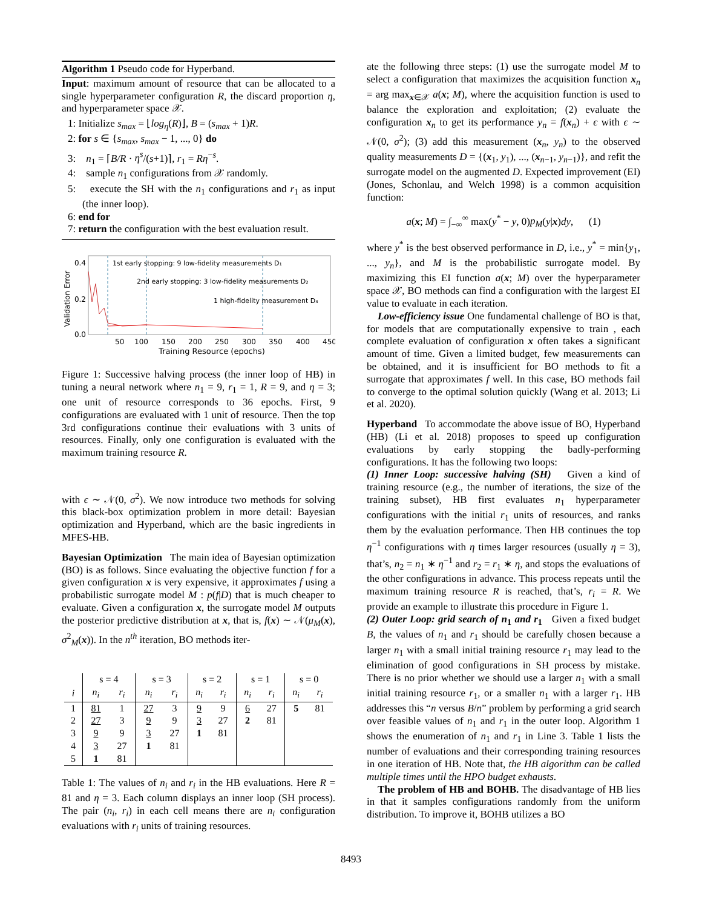Algorithm 1 Pseudo code for Hyperband.
Input: maximum amount of resource that can be allocated to a single hyperparameter configuration R, the discard proportion η, and hyperparameter space 𝒳.
1: Initialize s<sub>max</sub> = ⌊log<sub>η</sub>(R)⌋, B = (s<sub>max</sub> + 1)R.
2: for s ∈ {s<sub>max</sub>, s<sub>max</sub> − 1, ..., 0} do
3: n<sub>1</sub> = ⌈B/R · η<sup>s</sup>/(s+1)⌉, r<sub>1</sub> = Rη<sup>−s</sup>.
4: sample n<sub>1</sub> configurations from 𝒳 randomly.
5: execute the SH with the n<sub>1</sub> configurations and r<sub>1</sub> as input (the inner loop).
6: end for
7: return the configuration with the best evaluation result.
Validation Error
0.4
0.2
0.0
50
100
150
200
250
300
350
400
450
Training Resource (epochs)
1st early stopping: 9 low-fidelity measurements D₁
2nd early stopping: 3 low-fidelity measurements D₂
1 high-fidelity measurement D₃
Figure 1: Successive halving process (the inner loop of HB) in tuning a neural network where n<sub>1</sub> = 9, r<sub>1</sub> = 1, R = 9, and η = 3; one unit of resource corresponds to 36 epochs. First, 9 configurations are evaluated with 1 unit of resource. Then the top 3rd configurations continue their evaluations with 3 units of resources. Finally, only one configuration is evaluated with the maximum training resource R.
with ϵ ∼ 𝒩(0, σ<sup>2</sup>). We now introduce two methods for solving this black-box optimization problem in more detail: Bayesian optimization and Hyperband, which are the basic ingredients in MFES-HB.
Bayesian Optimization The main idea of Bayesian optimization (BO) is as follows. Since evaluating the objective function f for a given configuration x is very expensive, it approximates f using a probabilistic surrogate model M : p(f|D) that is much cheaper to evaluate. Given a configuration x, the surrogate model M outputs the posterior predictive distribution at x, that is, f(x) ∼ 𝒩(μ<sub>M</sub>(x), σ<sup>2</sup><sub>M</sub>(x)). In the n<sup>th</sup> iteration, BO methods iter-
| | s = 4 | | s = 3 | | s = 2 | | s = 1 | | s = 0 | |
| i | n<sub>i</sub> | r<sub>i</sub> | n<sub>i</sub> | r<sub>i</sub> | n<sub>i</sub> | r<sub>i</sub> | n<sub>i</sub> | r<sub>i</sub> | n<sub>i</sub> | r<sub>i</sub> |
| 1 | 81 | 1 | 27 | 3 | 9 | 9 | 6 | 27 | 5 | 81 |
| 2 | 27 | 3 | 9 | 9 | 3 | 27 | 2 | 81 | | |
| 3 | 9 | 9 | 3 | 27 | 1 | 81 | | | | |
| 4 | 3 | 27 | 1 | 81 | | | | | | |
| 5 | 1 | 81 | | | | | | | | |
Table 1: The values of n<sub>i</sub> and r<sub>i</sub> in the HB evaluations. Here R = 81 and η = 3. Each column displays an inner loop (SH process). The pair (n<sub>i</sub>, r<sub>i</sub>) in each cell means there are n<sub>i</sub> configuration evaluations with r<sub>i</sub> units of training resources.
ate the following three steps: (1) use the surrogate model M to select a configuration that maximizes the acquisition function x<sub>n</sub> = arg max<sub>x∈𝒳</sub> a(x; M), where the acquisition function is used to balance the exploration and exploitation; (2) evaluate the configuration x<sub>n</sub> to get its performance y<sub>n</sub> = f(x<sub>n</sub>) + ϵ with ϵ ∼ 𝒩(0, σ<sup>2</sup>); (3) add this measurement (x<sub>n</sub>, y<sub>n</sub>) to the observed quality measurements D = {(x<sub>1</sub>, y<sub>1</sub>), ..., (x<sub>n−1</sub>, y<sub>n−1</sub>)}, and refit the surrogate model on the augmented D. Expected improvement (EI) (Jones, Schonlau, and Welch 1998) is a common acquisition function:
a(x; M) = ∫<sub>−∞</sub><sup>∞</sup> max(y<sup>*</sup> − y, 0)p<sub>M</sub>(y|x)dy, (1)
where y<sup>*</sup> is the best observed performance in D, i.e., y<sup>*</sup> = min{y<sub>1</sub>, ..., y<sub>n</sub>}, and M is the probabilistic surrogate model. By maximizing this EI function a(x; M) over the hyperparameter space 𝒳, BO methods can find a configuration with the largest EI value to evaluate in each iteration.
Low-efficiency issue One fundamental challenge of BO is that, for models that are computationally expensive to train , each complete evaluation of configuration x often takes a significant amount of time. Given a limited budget, few measurements can be obtained, and it is insufficient for BO methods to fit a surrogate that approximates f well. In this case, BO methods fail to converge to the optimal solution quickly (Wang et al. 2013; Li et al. 2020).
Hyperband To accommodate the above issue of BO, Hyperband (HB) (Li et al. 2018) proposes to speed up configuration evaluations by early stopping the badly-performing configurations. It has the following two loops:
(1) Inner Loop: successive halving (SH) Given a kind of training resource (e.g., the number of iterations, the size of the training subset), HB first evaluates n<sub>1</sub> hyperparameter configurations with the initial r<sub>1</sub> units of resources, and ranks them by the evaluation performance. Then HB continues the top η<sup>−1</sup> configurations with η times larger resources (usually η = 3), that’s, n<sub>2</sub> = n<sub>1</sub> ∗ η<sup>−1</sup> and r<sub>2</sub> = r<sub>1</sub> ∗ η, and stops the evaluations of the other configurations in advance. This process repeats until the maximum training resource R is reached, that’s, r<sub>i</sub> = R. We provide an example to illustrate this procedure in Figure 1.
(2) Outer Loop: grid search of n<sub>1</sub> and r<sub>1</sub> Given a fixed budget B, the values of n<sub>1</sub> and r<sub>1</sub> should be carefully chosen because a larger n<sub>1</sub> with a small initial training resource r<sub>1</sub> may lead to the elimination of good configurations in SH process by mistake. There is no prior whether we should use a larger n<sub>1</sub> with a small initial training resource r<sub>1</sub>, or a smaller n<sub>1</sub> with a larger r<sub>1</sub>. HB addresses this “n versus B/n” problem by performing a grid search over feasible values of n<sub>1</sub> and r<sub>1</sub> in the outer loop. Algorithm 1 shows the enumeration of n<sub>1</sub> and r<sub>1</sub> in Line 3. Table 1 lists the number of evaluations and their corresponding training resources in one iteration of HB. Note that, the HB algorithm can be called multiple times until the HPO budget exhausts.
The problem of HB and BOHB. The disadvantage of HB lies in that it samples configurations randomly from the uniform distribution. To improve it, BOHB utilizes a BO
8493